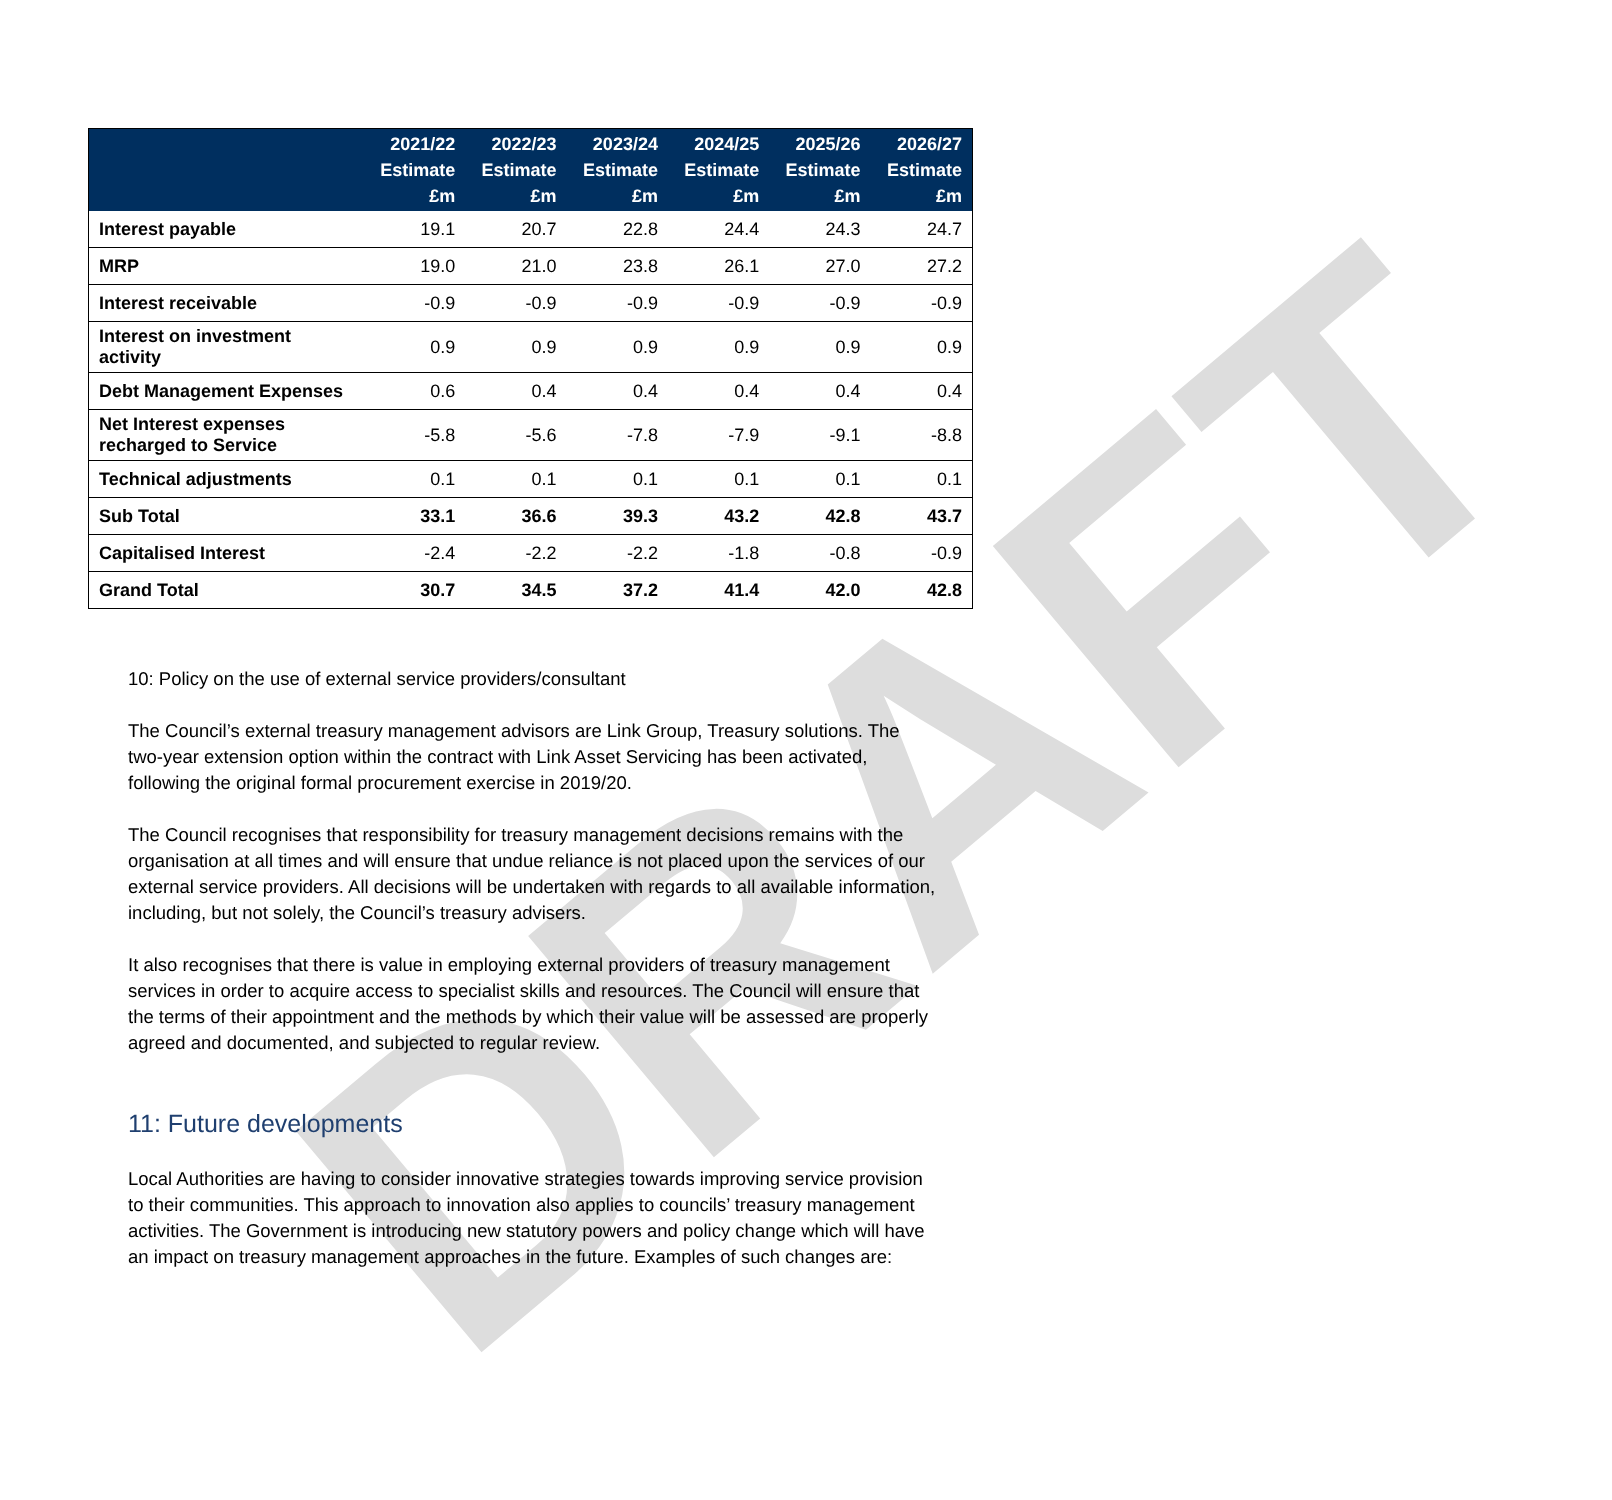DRAFT
| | 2021/22 Estimate £m | 2022/23 Estimate £m | 2023/24 Estimate £m | 2024/25 Estimate £m | 2025/26 Estimate £m | 2026/27 Estimate £m |
| --- | --- | --- | --- | --- | --- | --- |
| Interest payable | 19.1 | 20.7 | 22.8 | 24.4 | 24.3 | 24.7 |
| MRP | 19.0 | 21.0 | 23.8 | 26.1 | 27.0 | 27.2 |
| Interest receivable | -0.9 | -0.9 | -0.9 | -0.9 | -0.9 | -0.9 |
| Interest on investment activity | 0.9 | 0.9 | 0.9 | 0.9 | 0.9 | 0.9 |
| Debt Management Expenses | 0.6 | 0.4 | 0.4 | 0.4 | 0.4 | 0.4 |
| Net Interest expenses recharged to Service | -5.8 | -5.6 | -7.8 | -7.9 | -9.1 | -8.8 |
| Technical adjustments | 0.1 | 0.1 | 0.1 | 0.1 | 0.1 | 0.1 |
| Sub Total | 33.1 | 36.6 | 39.3 | 43.2 | 42.8 | 43.7 |
| Capitalised Interest | -2.4 | -2.2 | -2.2 | -1.8 | -0.8 | -0.9 |
| Grand Total | 30.7 | 34.5 | 37.2 | 41.4 | 42.0 | 42.8 |
10: Policy on the use of external service providers/consultant
The Council’s external treasury management advisors are Link Group, Treasury solutions. The two-year extension option within the contract with Link Asset Servicing has been activated, following the original formal procurement exercise in 2019/20.
The Council recognises that responsibility for treasury management decisions remains with the organisation at all times and will ensure that undue reliance is not placed upon the services of our external service providers. All decisions will be undertaken with regards to all available information, including, but not solely, the Council’s treasury advisers.
It also recognises that there is value in employing external providers of treasury management services in order to acquire access to specialist skills and resources. The Council will ensure that the terms of their appointment and the methods by which their value will be assessed are properly agreed and documented, and subjected to regular review.
11: Future developments
Local Authorities are having to consider innovative strategies towards improving service provision to their communities. This approach to innovation also applies to councils’ treasury management activities. The Government is introducing new statutory powers and policy change which will have an impact on treasury management approaches in the future. Examples of such changes are: